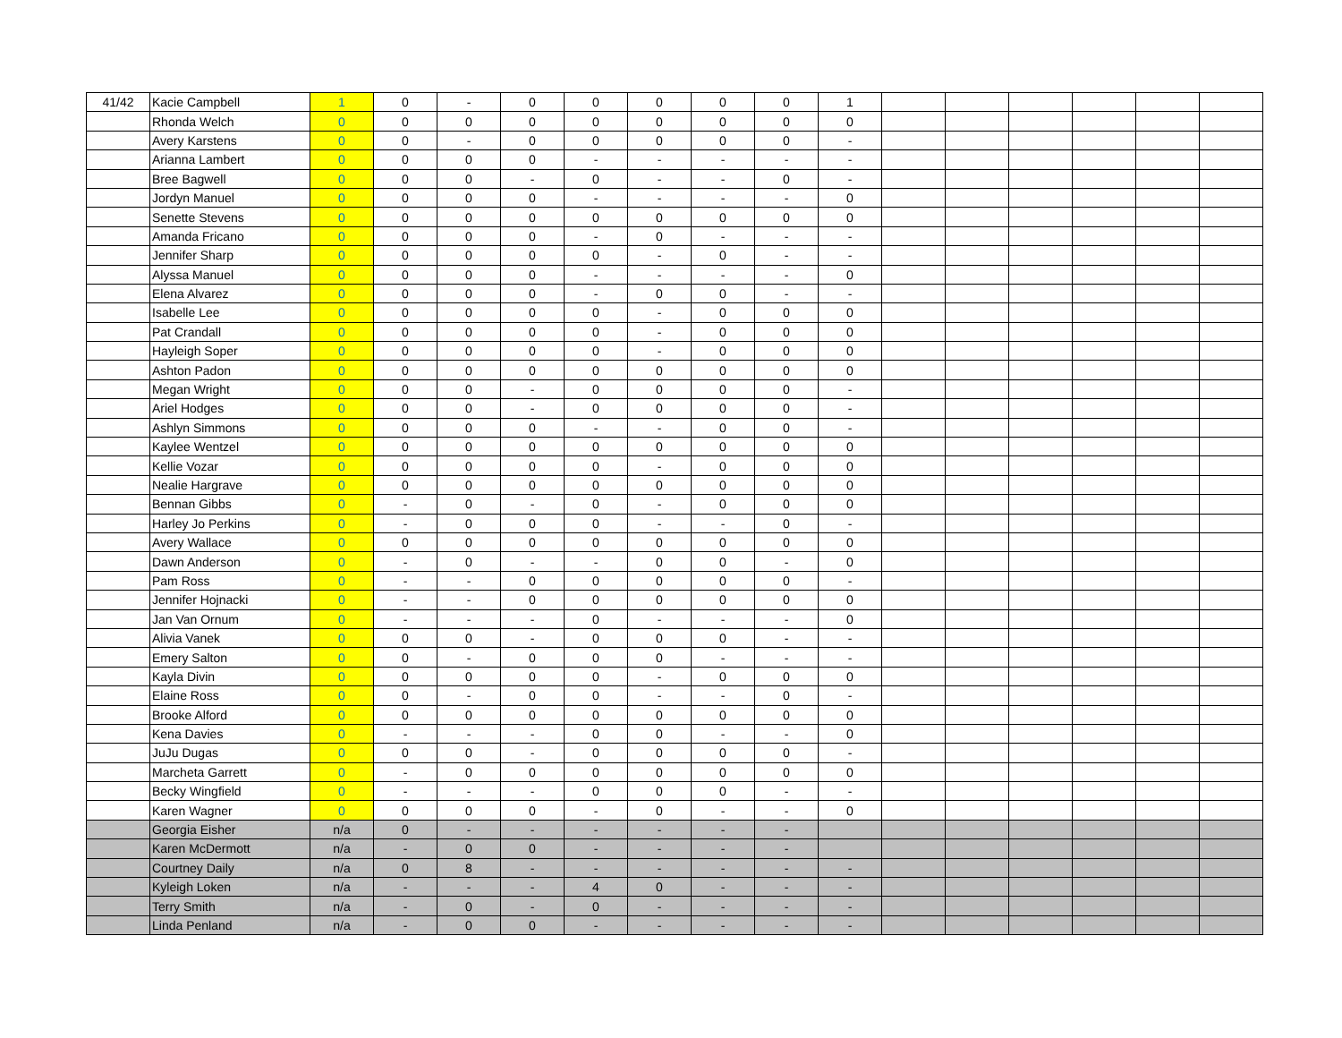| 41/42 | Kacie Campbell | 1 | 0 | - | 0 | 0 | 0 | 0 | 0 | 1 | | | | | | |
| | Rhonda Welch | 0 | 0 | 0 | 0 | 0 | 0 | 0 | 0 | 0 | | | | | | |
| | Avery Karstens | 0 | 0 | - | 0 | 0 | 0 | 0 | 0 | - | | | | | | |
| | Arianna Lambert | 0 | 0 | 0 | 0 | - | - | - | - | - | | | | | | |
| | Bree Bagwell | 0 | 0 | 0 | - | 0 | - | - | 0 | - | | | | | | |
| | Jordyn Manuel | 0 | 0 | 0 | 0 | - | - | - | - | 0 | | | | | | |
| | Senette Stevens | 0 | 0 | 0 | 0 | 0 | 0 | 0 | 0 | 0 | | | | | | |
| | Amanda Fricano | 0 | 0 | 0 | 0 | - | 0 | - | - | - | | | | | | |
| | Jennifer Sharp | 0 | 0 | 0 | 0 | 0 | - | 0 | - | - | | | | | | |
| | Alyssa Manuel | 0 | 0 | 0 | 0 | - | - | - | - | 0 | | | | | | |
| | Elena Alvarez | 0 | 0 | 0 | 0 | - | 0 | 0 | - | - | | | | | | |
| | Isabelle Lee | 0 | 0 | 0 | 0 | 0 | - | 0 | 0 | 0 | | | | | | |
| | Pat Crandall | 0 | 0 | 0 | 0 | 0 | - | 0 | 0 | 0 | | | | | | |
| | Hayleigh Soper | 0 | 0 | 0 | 0 | 0 | - | 0 | 0 | 0 | | | | | | |
| | Ashton Padon | 0 | 0 | 0 | 0 | 0 | 0 | 0 | 0 | 0 | | | | | | |
| | Megan Wright | 0 | 0 | 0 | - | 0 | 0 | 0 | 0 | - | | | | | | |
| | Ariel Hodges | 0 | 0 | 0 | - | 0 | 0 | 0 | 0 | - | | | | | | |
| | Ashlyn Simmons | 0 | 0 | 0 | 0 | - | - | 0 | 0 | - | | | | | | |
| | Kaylee Wentzel | 0 | 0 | 0 | 0 | 0 | 0 | 0 | 0 | 0 | | | | | | |
| | Kellie Vozar | 0 | 0 | 0 | 0 | 0 | - | 0 | 0 | 0 | | | | | | |
| | Nealie Hargrave | 0 | 0 | 0 | 0 | 0 | 0 | 0 | 0 | 0 | | | | | | |
| | Bennan Gibbs | 0 | - | 0 | - | 0 | - | 0 | 0 | 0 | | | | | | |
| | Harley Jo Perkins | 0 | - | 0 | 0 | 0 | - | - | 0 | - | | | | | | |
| | Avery Wallace | 0 | 0 | 0 | 0 | 0 | 0 | 0 | 0 | 0 | | | | | | |
| | Dawn Anderson | 0 | - | 0 | - | - | 0 | 0 | - | 0 | | | | | | |
| | Pam Ross | 0 | - | - | 0 | 0 | 0 | 0 | 0 | - | | | | | | |
| | Jennifer Hojnacki | 0 | - | - | 0 | 0 | 0 | 0 | 0 | 0 | | | | | | |
| | Jan Van Ornum | 0 | - | - | - | 0 | - | - | - | 0 | | | | | | |
| | Alivia Vanek | 0 | 0 | 0 | - | 0 | 0 | 0 | - | - | | | | | | |
| | Emery Salton | 0 | 0 | - | 0 | 0 | 0 | - | - | - | | | | | | |
| | Kayla Divin | 0 | 0 | 0 | 0 | 0 | - | 0 | 0 | 0 | | | | | | |
| | Elaine Ross | 0 | 0 | - | 0 | 0 | - | - | 0 | - | | | | | | |
| | Brooke Alford | 0 | 0 | 0 | 0 | 0 | 0 | 0 | 0 | 0 | | | | | | |
| | Kena Davies | 0 | - | - | - | 0 | 0 | - | - | 0 | | | | | | |
| | JuJu Dugas | 0 | 0 | 0 | - | 0 | 0 | 0 | 0 | - | | | | | | |
| | Marcheta Garrett | 0 | - | 0 | 0 | 0 | 0 | 0 | 0 | 0 | | | | | | |
| | Becky Wingfield | 0 | - | - | - | 0 | 0 | 0 | - | - | | | | | | |
| | Karen Wagner | 0 | 0 | 0 | 0 | - | 0 | - | - | 0 | | | | | | |
| | Georgia Eisher | n/a | 0 | - | - | - | - | - | - | | | | | | | |
| | Karen McDermott | n/a | - | 0 | 0 | - | - | - | - | | | | | | | |
| | Courtney Daily | n/a | 0 | 8 | - | - | - | - | - | - | | | | | | |
| | Kyleigh Loken | n/a | - | - | - | 4 | 0 | - | - | - | | | | | | |
| | Terry Smith | n/a | - | 0 | - | 0 | - | - | - | - | | | | | | |
| | Linda Penland | n/a | - | 0 | 0 | - | - | - | - | - | | | | | | |